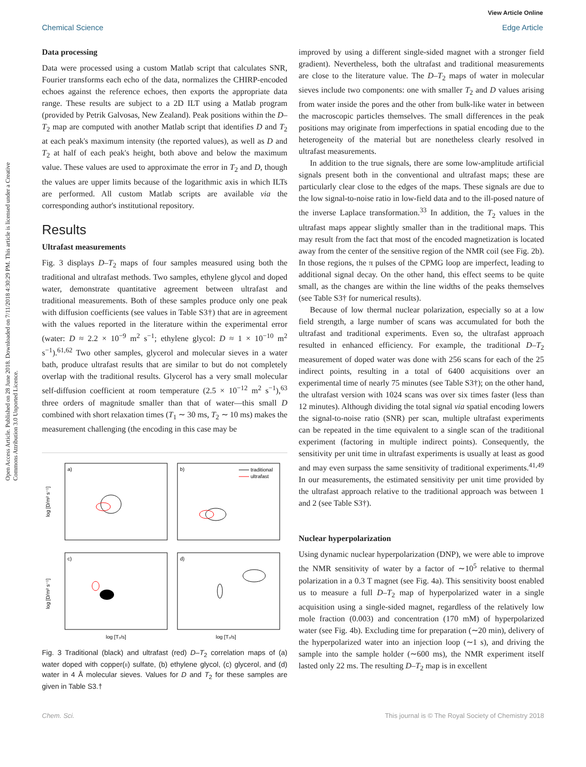View Article Online
Chemical Science Edge Article
Open Access Article. Published on 28 June 2018. Downloaded on 7/11/2018 4:30:29 PM. This article is licensed under a Creative Commons Attribution 3.0 Unported Licence.
Data processing
Data were processed using a custom Matlab script that calculates SNR, Fourier transforms each echo of the data, normalizes the CHIRP-encoded echoes against the reference echoes, then exports the appropriate data range. These results are subject to a 2D ILT using a Matlab program (provided by Petrik Galvosas, New Zealand). Peak positions within the D–T<sub>2</sub> map are computed with another Matlab script that identifies D and T<sub>2</sub> at each peak's maximum intensity (the reported values), as well as D and T<sub>2</sub> at half of each peak's height, both above and below the maximum value. These values are used to approximate the error in T<sub>2</sub> and D, though the values are upper limits because of the logarithmic axis in which ILTs are performed. All custom Matlab scripts are available via the corresponding author's institutional repository.
Results
Ultrafast measurements
Fig. 3 displays D–T<sub>2</sub> maps of four samples measured using both the traditional and ultrafast methods. Two samples, ethylene glycol and doped water, demonstrate quantitative agreement between ultrafast and traditional measurements. Both of these samples produce only one peak with diffusion coefficients (see values in Table S3†) that are in agreement with the values reported in the literature within the experimental error (water: D ≈ 2.2 × 10<sup>−9</sup> m<sup>2</sup> s<sup>−1</sup>; ethylene glycol: D ≈ 1 × 10<sup>−10</sup> m<sup>2</sup> s<sup>−1</sup>).<sup>61,62</sup> Two other samples, glycerol and molecular sieves in a water bath, produce ultrafast results that are similar to but do not completely overlap with the traditional results. Glycerol has a very small molecular self-diffusion coefficient at room temperature (2.5 × 10<sup>−12</sup> m<sup>2</sup> s<sup>−1</sup>),<sup>63</sup> three orders of magnitude smaller than that of water—this small D combined with short relaxation times (T<sub>1</sub> ∼ 30 ms, T<sub>2</sub> ∼ 10 ms) makes the measurement challenging (the encoding in this case may be
a)
b)
c)
d)
traditional
ultrafast
log [D/m² s⁻¹]
log [D/m² s⁻¹]
log [T₂/s]
log [T₂/s]
Fig. 3 Traditional (black) and ultrafast (red) D–T<sub>2</sub> correlation maps of (a) water doped with copper(II) sulfate, (b) ethylene glycol, (c) glycerol, and (d) water in 4 Å molecular sieves. Values for D and T<sub>2</sub> for these samples are given in Table S3.†
improved by using a different single-sided magnet with a stronger field gradient). Nevertheless, both the ultrafast and traditional measurements are close to the literature value. The D–T<sub>2</sub> maps of water in molecular sieves include two components: one with smaller T<sub>2</sub> and D values arising from water inside the pores and the other from bulk-like water in between the macroscopic particles themselves. The small differences in the peak positions may originate from imperfections in spatial encoding due to the heterogeneity of the material but are nonetheless clearly resolved in ultrafast measurements.
In addition to the true signals, there are some low-amplitude artificial signals present both in the conventional and ultrafast maps; these are particularly clear close to the edges of the maps. These signals are due to the low signal-to-noise ratio in low-field data and to the ill-posed nature of the inverse Laplace transformation.<sup>33</sup> In addition, the T<sub>2</sub> values in the ultrafast maps appear slightly smaller than in the traditional maps. This may result from the fact that most of the encoded magnetization is located away from the center of the sensitive region of the NMR coil (see Fig. 2b). In those regions, the π pulses of the CPMG loop are imperfect, leading to additional signal decay. On the other hand, this effect seems to be quite small, as the changes are within the line widths of the peaks themselves (see Table S3† for numerical results).
Because of low thermal nuclear polarization, especially so at a low field strength, a large number of scans was accumulated for both the ultrafast and traditional experiments. Even so, the ultrafast approach resulted in enhanced efficiency. For example, the traditional D–T<sub>2</sub> measurement of doped water was done with 256 scans for each of the 25 indirect points, resulting in a total of 6400 acquisitions over an experimental time of nearly 75 minutes (see Table S3†); on the other hand, the ultrafast version with 1024 scans was over six times faster (less than 12 minutes). Although dividing the total signal via spatial encoding lowers the signal-to-noise ratio (SNR) per scan, multiple ultrafast experiments can be repeated in the time equivalent to a single scan of the traditional experiment (factoring in multiple indirect points). Consequently, the sensitivity per unit time in ultrafast experiments is usually at least as good and may even surpass the same sensitivity of traditional experiments.<sup>41,49</sup> In our measurements, the estimated sensitivity per unit time provided by the ultrafast approach relative to the traditional approach was between 1 and 2 (see Table S3†).
Nuclear hyperpolarization
Using dynamic nuclear hyperpolarization (DNP), we were able to improve the NMR sensitivity of water by a factor of ∼10<sup>5</sup> relative to thermal polarization in a 0.3 T magnet (see Fig. 4a). This sensitivity boost enabled us to measure a full D–T<sub>2</sub> map of hyperpolarized water in a single acquisition using a single-sided magnet, regardless of the relatively low mole fraction (0.003) and concentration (170 mM) of hyperpolarized water (see Fig. 4b). Excluding time for preparation (∼20 min), delivery of the hyperpolarized water into an injection loop (∼1 s), and driving the sample into the sample holder (∼600 ms), the NMR experiment itself lasted only 22 ms. The resulting D–T<sub>2</sub> map is in excellent
Chem. Sci. This journal is © The Royal Society of Chemistry 2018